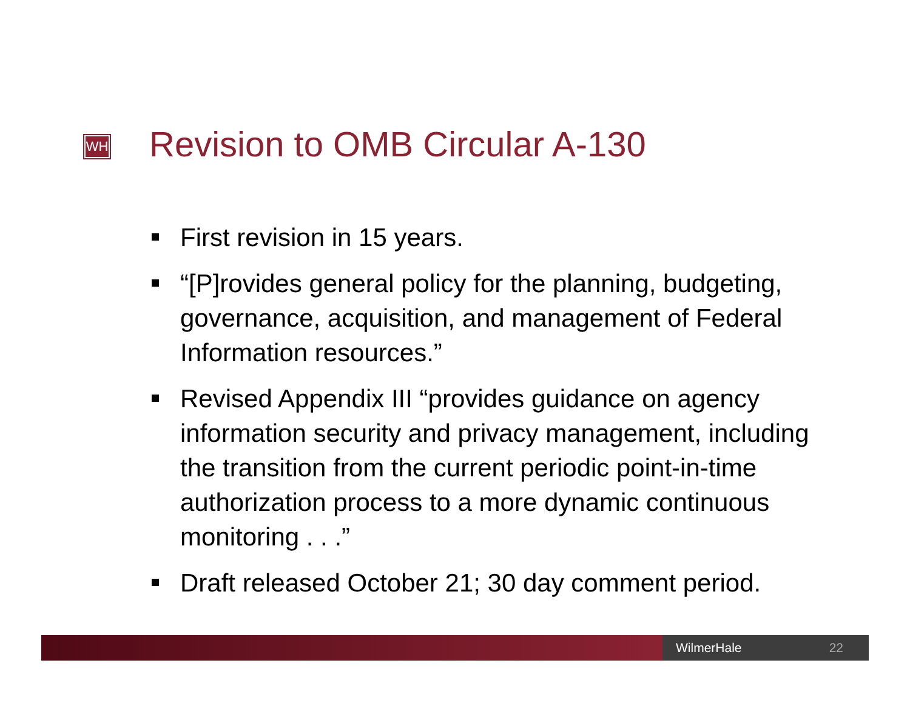WH
Revision to OMB Circular A-130
First revision in 15 years.
“[P]rovides general policy for the planning, budgeting, governance, acquisition, and management of Federal Information resources.”
Revised Appendix III “provides guidance on agency information security and privacy management, including the transition from the current periodic point-in-time authorization process to a more dynamic continuous monitoring . . .”
Draft released October 21; 30 day comment period.
WilmerHale 22